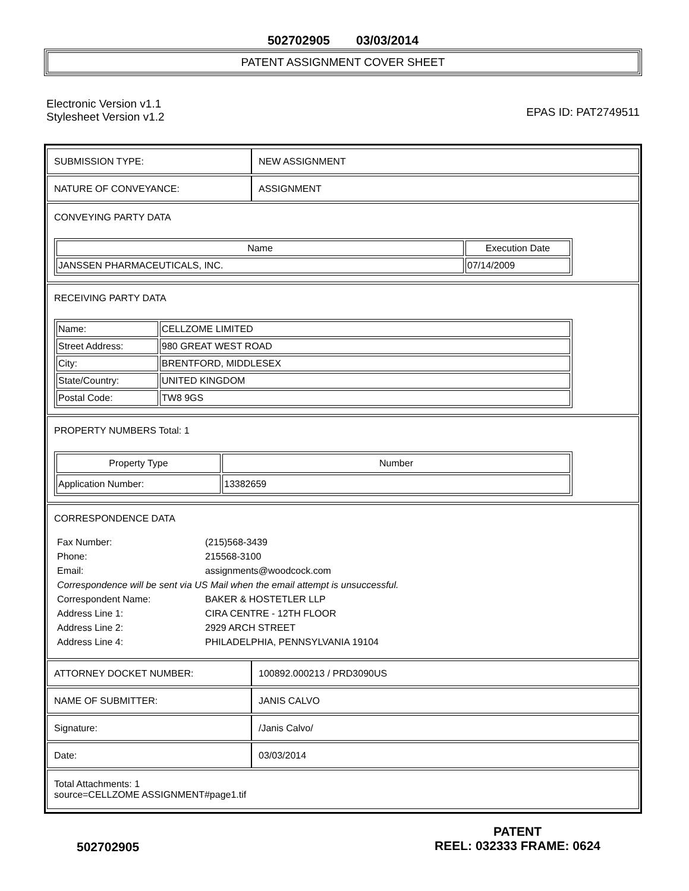502702905 03/03/2014
PATENT ASSIGNMENT COVER SHEET
Electronic Version v1.1
Stylesheet Version v1.2
EPAS ID: PAT2749511
| SUBMISSION TYPE: | NEW ASSIGNMENT |
| NATURE OF CONVEYANCE: | ASSIGNMENT |
| CONVEYING PARTY DATA / Name / Execution Date / / --- / --- / / JANSSEN PHARMACEUTICALS, INC. / 07/14/2009 / | |
| RECEIVING PARTY DATA / Name: / CELLZOME LIMITED / / Street Address: / 980 GREAT WEST ROAD / / City: / BRENTFORD, MIDDLESEX / / State/Country: / UNITED KINGDOM / / Postal Code: / TW8 9GS / | |
| PROPERTY NUMBERS Total: 1 / Property Type / Number / / --- / --- / / Application Number: / 13382659 / | |
| CORRESPONDENCE DATA / Fax Number: / (215)568-3439 / / Phone: / 215568-3100 / / Email: / assignments@woodcock.com / / Correspondence will be sent via US Mail when the email attempt is unsuccessful. / / / Correspondent Name: / BAKER & HOSTETLER LLP / / Address Line 1: / CIRA CENTRE - 12TH FLOOR / / Address Line 2: / 2929 ARCH STREET / / Address Line 4: / PHILADELPHIA, PENNSYLVANIA 19104 / | |
| ATTORNEY DOCKET NUMBER: | 100892.000213 / PRD3090US |
| NAME OF SUBMITTER: | JANIS CALVO |
| Signature: | /Janis Calvo/ |
| Date: | 03/03/2014 |
| Total Attachments: 1 source=CELLZOME ASSIGNMENT#page1.tif | |
502702905
PATENT
REEL: 032333 FRAME: 0624